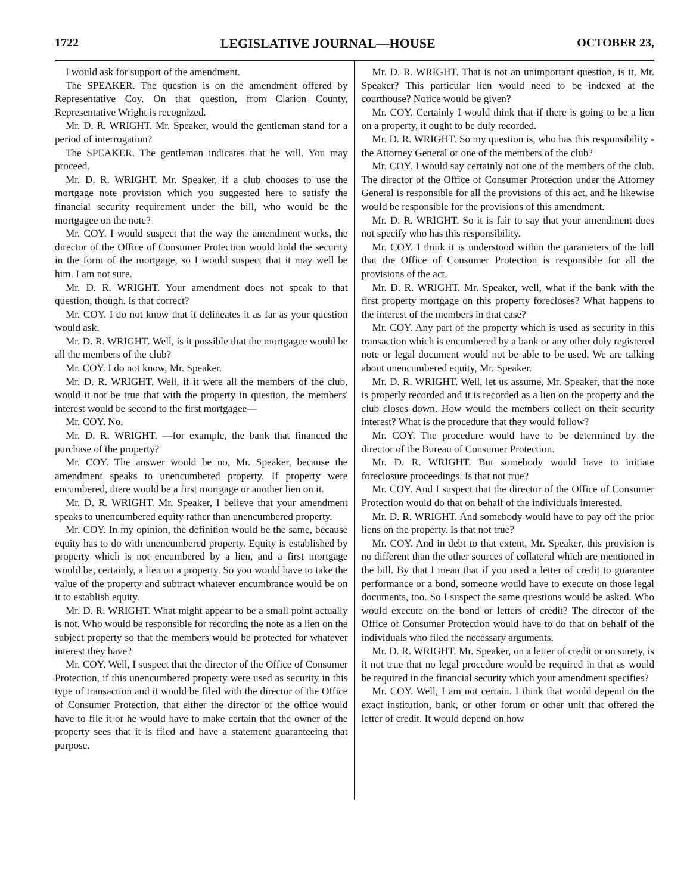1722 LEGISLATIVE JOURNAL—HOUSE OCTOBER 23,
I would ask for support of the amendment.
The SPEAKER. The question is on the amendment offered by Representative Coy. On that question, from Clarion County, Representative Wright is recognized.
Mr. D. R. WRIGHT. Mr. Speaker, would the gentleman stand for a period of interrogation?
The SPEAKER. The gentleman indicates that he will. You may proceed.
Mr. D. R. WRIGHT. Mr. Speaker, if a club chooses to use the mortgage note provision which you suggested here to satisfy the financial security requirement under the bill, who would be the mortgagee on the note?
Mr. COY. I would suspect that the way the amendment works, the director of the Office of Consumer Protection would hold the security in the form of the mortgage, so I would suspect that it may well be him. I am not sure.
Mr. D. R. WRIGHT. Your amendment does not speak to that question, though. Is that correct?
Mr. COY. I do not know that it delineates it as far as your question would ask.
Mr. D. R. WRIGHT. Well, is it possible that the mortgagee would be all the members of the club?
Mr. COY. I do not know, Mr. Speaker.
Mr. D. R. WRIGHT. Well, if it were all the members of the club, would it not be true that with the property in question, the members' interest would be second to the first mortgagee—
Mr. COY. No.
Mr. D. R. WRIGHT. —for example, the bank that financed the purchase of the property?
Mr. COY. The answer would be no, Mr. Speaker, because the amendment speaks to unencumbered property. If property were encumbered, there would be a first mortgage or another lien on it.
Mr. D. R. WRIGHT. Mr. Speaker, I believe that your amendment speaks to unencumbered equity rather than unencumbered property.
Mr. COY. In my opinion, the definition would be the same, because equity has to do with unencumbered property. Equity is established by property which is not encumbered by a lien, and a first mortgage would be, certainly, a lien on a property. So you would have to take the value of the property and subtract whatever encumbrance would be on it to establish equity.
Mr. D. R. WRIGHT. What might appear to be a small point actually is not. Who would be responsible for recording the note as a lien on the subject property so that the members would be protected for whatever interest they have?
Mr. COY. Well, I suspect that the director of the Office of Consumer Protection, if this unencumbered property were used as security in this type of transaction and it would be filed with the director of the Office of Consumer Protection, that either the director of the office would have to file it or he would have to make certain that the owner of the property sees that it is filed and have a statement guaranteeing that purpose.
Mr. D. R. WRIGHT. That is not an unimportant question, is it, Mr. Speaker? This particular lien would need to be indexed at the courthouse? Notice would be given?
Mr. COY. Certainly I would think that if there is going to be a lien on a property, it ought to be duly recorded.
Mr. D. R. WRIGHT. So my question is, who has this responsibility - the Attorney General or one of the members of the club?
Mr. COY. I would say certainly not one of the members of the club. The director of the Office of Consumer Protection under the Attorney General is responsible for all the provisions of this act, and he likewise would be responsible for the provisions of this amendment.
Mr. D. R. WRIGHT. So it is fair to say that your amendment does not specify who has this responsibility.
Mr. COY. I think it is understood within the parameters of the bill that the Office of Consumer Protection is responsible for all the provisions of the act.
Mr. D. R. WRIGHT. Mr. Speaker, well, what if the bank with the first property mortgage on this property forecloses? What happens to the interest of the members in that case?
Mr. COY. Any part of the property which is used as security in this transaction which is encumbered by a bank or any other duly registered note or legal document would not be able to be used. We are talking about unencumbered equity, Mr. Speaker.
Mr. D. R. WRIGHT. Well, let us assume, Mr. Speaker, that the note is properly recorded and it is recorded as a lien on the property and the club closes down. How would the members collect on their security interest? What is the procedure that they would follow?
Mr. COY. The procedure would have to be determined by the director of the Bureau of Consumer Protection.
Mr. D. R. WRIGHT. But somebody would have to initiate foreclosure proceedings. Is that not true?
Mr. COY. And I suspect that the director of the Office of Consumer Protection would do that on behalf of the individuals interested.
Mr. D. R. WRIGHT. And somebody would have to pay off the prior liens on the property. Is that not true?
Mr. COY. And in debt to that extent, Mr. Speaker, this provision is no different than the other sources of collateral which are mentioned in the bill. By that I mean that if you used a letter of credit to guarantee performance or a bond, someone would have to execute on those legal documents, too. So I suspect the same questions would be asked. Who would execute on the bond or letters of credit? The director of the Office of Consumer Protection would have to do that on behalf of the individuals who filed the necessary arguments.
Mr. D. R. WRIGHT. Mr. Speaker, on a letter of credit or on surety, is it not true that no legal procedure would be required in that as would be required in the financial security which your amendment specifies?
Mr. COY. Well, I am not certain. I think that would depend on the exact institution, bank, or other forum or other unit that offered the letter of credit. It would depend on how